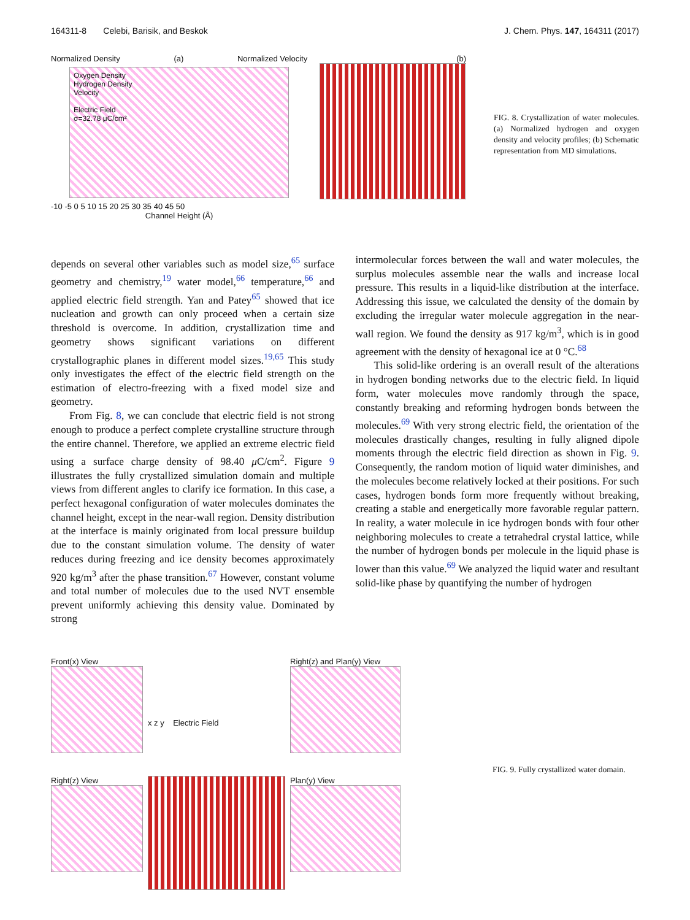164311-8 Celebi, Barisik, and Beskok J. Chem. Phys. 147, 164311 (2017)
Normalized Density (a) Normalized Velocity
Oxygen Density
Hydrogen Density
Velocity
Electric Field
σ=32.78 μC/cm²
-10 -5 0 5 10 15 20 25 30 35 40 45 50
Channel Height (Å)
(b)
FIG. 8. Crystallization of water molecules. (a) Normalized hydrogen and oxygen density and velocity profiles; (b) Schematic representation from MD simulations.
depends on several other variables such as model size,<sup>65</sup> surface geometry and chemistry,<sup>19</sup> water model,<sup>66</sup> temperature,<sup>66</sup> and applied electric field strength. Yan and Patey<sup>65</sup> showed that ice nucleation and growth can only proceed when a certain size threshold is overcome. In addition, crystallization time and geometry shows significant variations on different crystallographic planes in different model sizes.<sup>19,65</sup> This study only investigates the effect of the electric field strength on the estimation of electro-freezing with a fixed model size and geometry.
From Fig. 8, we can conclude that electric field is not strong enough to produce a perfect complete crystalline structure through the entire channel. Therefore, we applied an extreme electric field using a surface charge density of 98.40 μ C/cm<sup>2</sup>. Figure 9 illustrates the fully crystallized simulation domain and multiple views from different angles to clarify ice formation. In this case, a perfect hexagonal configuration of water molecules dominates the channel height, except in the near-wall region. Density distribution at the interface is mainly originated from local pressure buildup due to the constant simulation volume. The density of water reduces during freezing and ice density becomes approximately 920 kg/m<sup>3</sup> after the phase transition.<sup>67</sup> However, constant volume and total number of molecules due to the used NVT ensemble prevent uniformly achieving this density value. Dominated by strong
intermolecular forces between the wall and water molecules, the surplus molecules assemble near the walls and increase local pressure. This results in a liquid-like distribution at the interface. Addressing this issue, we calculated the density of the domain by excluding the irregular water molecule aggregation in the near-wall region. We found the density as 917 kg/m<sup>3</sup>, which is in good agreement with the density of hexagonal ice at 0 °C.<sup>68</sup>
This solid-like ordering is an overall result of the alterations in hydrogen bonding networks due to the electric field. In liquid form, water molecules move randomly through the space, constantly breaking and reforming hydrogen bonds between the molecules.<sup>69</sup> With very strong electric field, the orientation of the molecules drastically changes, resulting in fully aligned dipole moments through the electric field direction as shown in Fig. 9. Consequently, the random motion of liquid water diminishes, and the molecules become relatively locked at their positions. For such cases, hydrogen bonds form more frequently without breaking, creating a stable and energetically more favorable regular pattern. In reality, a water molecule in ice hydrogen bonds with four other neighboring molecules to create a tetrahedral crystal lattice, while the number of hydrogen bonds per molecule in the liquid phase is lower than this value.<sup>69</sup> We analyzed the liquid water and resultant solid-like phase by quantifying the number of hydrogen
Front(x) View
x z y Electric Field
Right(z) and Plan(y) View
Right(z) View
Plan(y) View
FIG. 9. Fully crystallized water domain.